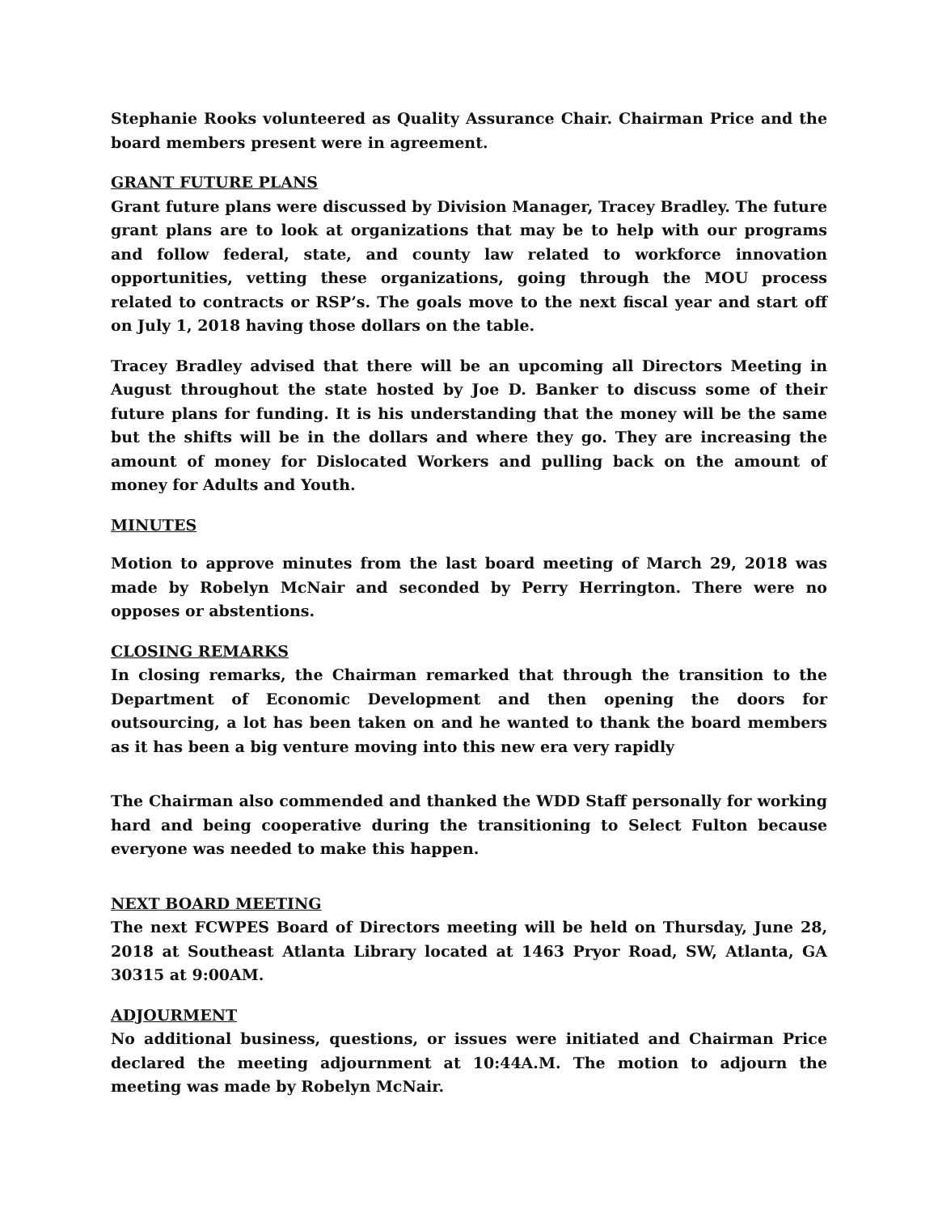Stephanie Rooks volunteered as Quality Assurance Chair. Chairman Price and the board members present were in agreement.
GRANT FUTURE PLANS
Grant future plans were discussed by Division Manager, Tracey Bradley. The future grant plans are to look at organizations that may be to help with our programs and follow federal, state, and county law related to workforce innovation opportunities, vetting these organizations, going through the MOU process related to contracts or RSP’s. The goals move to the next fiscal year and start off on July 1, 2018 having those dollars on the table.
Tracey Bradley advised that there will be an upcoming all Directors Meeting in August throughout the state hosted by Joe D. Banker to discuss some of their future plans for funding. It is his understanding that the money will be the same but the shifts will be in the dollars and where they go. They are increasing the amount of money for Dislocated Workers and pulling back on the amount of money for Adults and Youth.
MINUTES
Motion to approve minutes from the last board meeting of March 29, 2018 was made by Robelyn McNair and seconded by Perry Herrington. There were no opposes or abstentions.
CLOSING REMARKS
In closing remarks, the Chairman remarked that through the transition to the Department of Economic Development and then opening the doors for outsourcing, a lot has been taken on and he wanted to thank the board members as it has been a big venture moving into this new era very rapidly
The Chairman also commended and thanked the WDD Staff personally for working hard and being cooperative during the transitioning to Select Fulton because everyone was needed to make this happen.
NEXT BOARD MEETING
The next FCWPES Board of Directors meeting will be held on Thursday, June 28, 2018 at Southeast Atlanta Library located at 1463 Pryor Road, SW, Atlanta, GA 30315 at 9:00AM.
ADJOURMENT
No additional business, questions, or issues were initiated and Chairman Price declared the meeting adjournment at 10:44A.M. The motion to adjourn the meeting was made by Robelyn McNair.